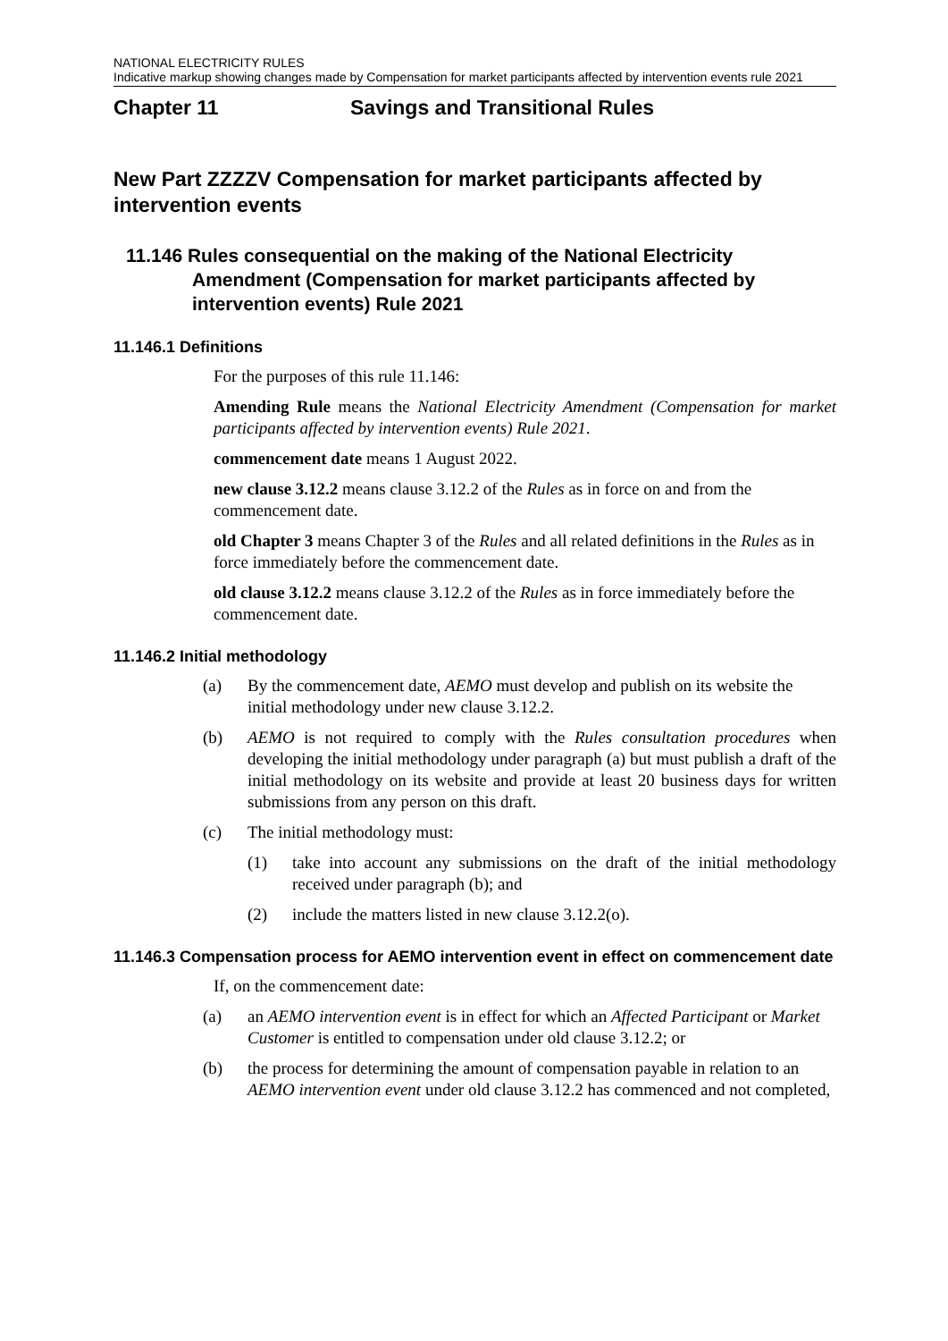NATIONAL ELECTRICITY RULES
Indicative markup showing changes made by Compensation for market participants affected by intervention events rule 2021
Chapter 11 Savings and Transitional Rules
New Part ZZZZV Compensation for market participants affected by intervention events
11.146 Rules consequential on the making of the National Electricity Amendment (Compensation for market participants affected by intervention events) Rule 2021
11.146.1 Definitions
For the purposes of this rule 11.146:
Amending Rule means the National Electricity Amendment (Compensation for market participants affected by intervention events) Rule 2021.
commencement date means 1 August 2022.
new clause 3.12.2 means clause 3.12.2 of the Rules as in force on and from the commencement date.
old Chapter 3 means Chapter 3 of the Rules and all related definitions in the Rules as in force immediately before the commencement date.
old clause 3.12.2 means clause 3.12.2 of the Rules as in force immediately before the commencement date.
11.146.2 Initial methodology
(a) By the commencement date, AEMO must develop and publish on its website the initial methodology under new clause 3.12.2.
(b) AEMO is not required to comply with the Rules consultation procedures when developing the initial methodology under paragraph (a) but must publish a draft of the initial methodology on its website and provide at least 20 business days for written submissions from any person on this draft.
(c) The initial methodology must:
(1) take into account any submissions on the draft of the initial methodology received under paragraph (b); and
(2) include the matters listed in new clause 3.12.2(o).
11.146.3 Compensation process for AEMO intervention event in effect on commencement date
If, on the commencement date:
(a) an AEMO intervention event is in effect for which an Affected Participant or Market Customer is entitled to compensation under old clause 3.12.2; or
(b) the process for determining the amount of compensation payable in relation to an AEMO intervention event under old clause 3.12.2 has commenced and not completed,